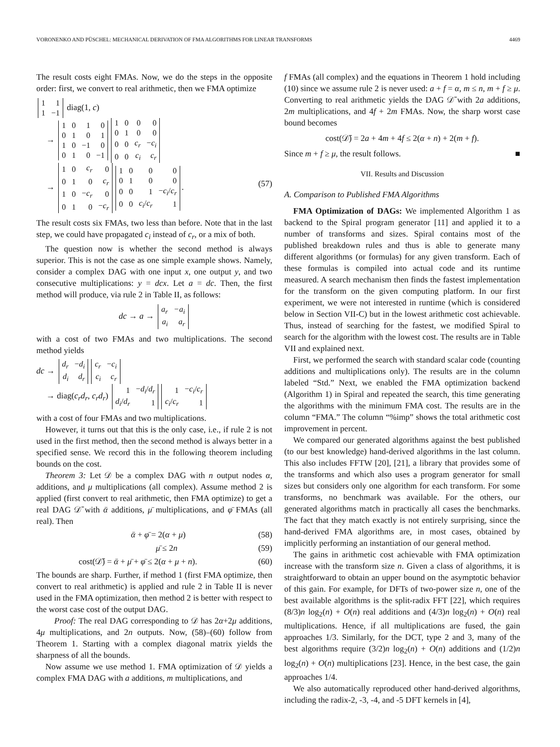VORONENKO AND PÜSCHEL: MECHANICAL DERIVATION OF FMA ALGORITHMS FOR LINEAR TRANSFORMS 4469
The result costs eight FMAs. Now, we do the steps in the opposite order: first, we convert to real arithmetic, then we FMA optimize
| 1 | 1 |
| 1 | −1 |
diag(1, c)
→
| 1 | 0 | 1 | 0 |
| 0 | 1 | 0 | 1 |
| 1 | 0 | −1 | 0 |
| 0 | 1 | 0 | −1 |
| 1 | 0 | 0 | 0 |
| 0 | 1 | 0 | 0 |
| 0 | 0 | c<sub>r</sub> | − c<sub>i</sub> |
| 0 | 0 | c<sub>i</sub> | c<sub>r</sub> |
→
| 1 | 0 | c<sub>r</sub> | 0 |
| 0 | 1 | 0 | c<sub>r</sub> |
| 1 | 0 | − c<sub>r</sub> | 0 |
| 0 | 1 | 0 | − c<sub>r</sub> |
| 1 | 0 | 0 | 0 |
| 0 | 1 | 0 | 0 |
| 0 | 0 | 1 | − c<sub>i</sub> / c<sub>r</sub> |
| 0 | 0 | c<sub>i</sub> / c<sub>r</sub> | 1 |
. (57)
The result costs six FMAs, two less than before. Note that in the last step, we could have propagated c<sub>i</sub> instead of c<sub>r</sub>, or a mix of both.
The question now is whether the second method is always superior. This is not the case as one simple example shows. Namely, consider a complex DAG with one input x, one output y, and two consecutive multiplications: y = dcx. Let a = dc. Then, the first method will produce, via rule 2 in Table II, as follows:
dc → a →
| a<sub>r</sub> | − a<sub>i</sub> |
| a<sub>i</sub> | a<sub>r</sub> |
with a cost of two FMAs and two multiplications. The second method yields
dc →
| d<sub>r</sub> | − d<sub>i</sub> |
| d<sub>i</sub> | d<sub>r</sub> |
| c<sub>r</sub> | − c<sub>i</sub> |
| c<sub>i</sub> | c<sub>r</sub> |
→ diag(c<sub>r</sub>d<sub>r</sub>, c<sub>r</sub>d<sub>r</sub>)
| 1 | − d<sub>i</sub> / d<sub>r</sub> |
| d<sub>i</sub> / d<sub>r</sub> | 1 |
| 1 | − c<sub>i</sub> / c<sub>r</sub> |
| c<sub>i</sub> / c<sub>r</sub> | 1 |
with a cost of four FMAs and two multiplications.
However, it turns out that this is the only case, i.e., if rule 2 is not used in the first method, then the second method is always better in a specified sense. We record this in the following theorem including bounds on the cost.
Theorem 3: Let 𝒟 be a complex DAG with n output nodes α, additions, and μ multiplications (all complex). Assume method 2 is applied (first convert to real arithmetic, then FMA optimize) to get a real DAG 𝒟̄ with ᾱ additions, μ̄ multiplications, and φ̄ FMAs (all real). Then
ᾱ + φ̄ = 2(α + μ) (58)
μ̄ ≤ 2n (59)
cost(𝒟̄) = ᾱ + μ̄ + φ̄ ≤ 2(α + μ + n). (60)
The bounds are sharp. Further, if method 1 (first FMA optimize, then convert to real arithmetic) is applied and rule 2 in Table II is never used in the FMA optimization, then method 2 is better with respect to the worst case cost of the output DAG.
Proof: The real DAG corresponding to 𝒟 has 2α+2μ additions, 4μ multiplications, and 2n outputs. Now, (58)–(60) follow from Theorem 1. Starting with a complex diagonal matrix yields the sharpness of all the bounds.
Now assume we use method 1. FMA optimization of 𝒟 yields a complex FMA DAG with a additions, m multiplications, and
f FMAs (all complex) and the equations in Theorem 1 hold including (10) since we assume rule 2 is never used: a + f = α, m ≤ n, m + f ≥ μ. Converting to real arithmetic yields the DAG 𝒟̄ with 2a additions, 2m multiplications, and 4f + 2m FMAs. Now, the sharp worst case bound becomes
cost(𝒟̄) = 2a + 4m + 4f ≤ 2(α + n) + 2(m + f).
Since m + f ≥ μ, the result follows. ■
VII. Results and Discussion
A. Comparison to Published FMA Algorithms
FMA Optimization of DAGs: We implemented Algorithm 1 as backend to the Spiral program generator [11] and applied it to a number of transforms and sizes. Spiral contains most of the published breakdown rules and thus is able to generate many different algorithms (or formulas) for any given transform. Each of these formulas is compiled into actual code and its runtime measured. A search mechanism then finds the fastest implementation for the transform on the given computing platform. In our first experiment, we were not interested in runtime (which is considered below in Section VII-C) but in the lowest arithmetic cost achievable. Thus, instead of searching for the fastest, we modified Spiral to search for the algorithm with the lowest cost. The results are in Table VII and explained next.
First, we performed the search with standard scalar code (counting additions and multiplications only). The results are in the column labeled “Std.” Next, we enabled the FMA optimization backend (Algorithm 1) in Spiral and repeated the search, this time generating the algorithms with the minimum FMA cost. The results are in the column “FMA.” The column “%imp” shows the total arithmetic cost improvement in percent.
We compared our generated algorithms against the best published (to our best knowledge) hand-derived algorithms in the last column. This also includes FFTW [20], [21], a library that provides some of the transforms and which also uses a program generator for small sizes but considers only one algorithm for each transform. For some transforms, no benchmark was available. For the others, our generated algorithms match in practically all cases the benchmarks. The fact that they match exactly is not entirely surprising, since the hand-derived FMA algorithms are, in most cases, obtained by implicitly performing an instantiation of our general method.
The gains in arithmetic cost achievable with FMA optimization increase with the transform size n. Given a class of algorithms, it is straightforward to obtain an upper bound on the asymptotic behavior of this gain. For example, for DFTs of two-power size n, one of the best available algorithms is the split-radix FFT [22], which requires (8/3)n log<sub>2</sub>(n) + O(n) real additions and (4/3)n log<sub>2</sub>(n) + O(n) real multiplications. Hence, if all multiplications are fused, the gain approaches 1/3. Similarly, for the DCT, type 2 and 3, many of the best algorithms require (3/2)n log<sub>2</sub>(n) + O(n) additions and (1/2)n log<sub>2</sub>(n) + O(n) multiplications [23]. Hence, in the best case, the gain approaches 1/4.
We also automatically reproduced other hand-derived algorithms, including the radix-2, -3, -4, and -5 DFT kernels in [4],